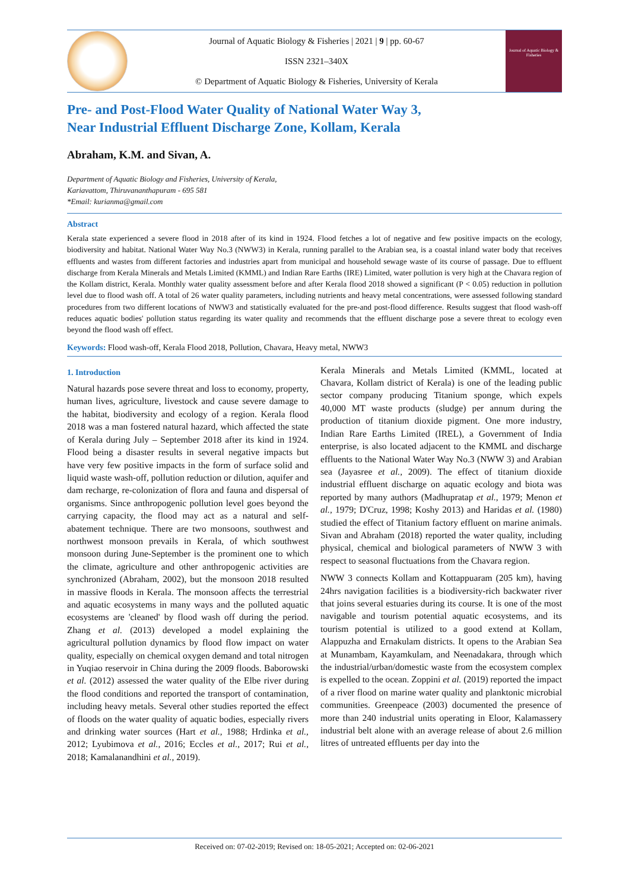Journal of Aquatic Biology & Fisheries | 2021 | 9 | pp. 60-67
ISSN 2321–340X
© Department of Aquatic Biology & Fisheries, University of Kerala
Journal of Aquatic Biology & Fisheries
Pre- and Post-Flood Water Quality of National Water Way 3,
Near Industrial Effluent Discharge Zone, Kollam, Kerala
Abraham, K.M. and Sivan, A.
Department of Aquatic Biology and Fisheries, University of Kerala,
Kariavattom, Thiruvananthapuram - 695 581
*Email: kurianma@gmail.com
Abstract
Kerala state experienced a severe flood in 2018 after of its kind in 1924. Flood fetches a lot of negative and few positive impacts on the ecology, biodiversity and habitat. National Water Way No.3 (NWW3) in Kerala, running parallel to the Arabian sea, is a coastal inland water body that receives effluents and wastes from different factories and industries apart from municipal and household sewage waste of its course of passage. Due to effluent discharge from Kerala Minerals and Metals Limited (KMML) and Indian Rare Earths (IRE) Limited, water pollution is very high at the Chavara region of the Kollam district, Kerala. Monthly water quality assessment before and after Kerala flood 2018 showed a significant (P < 0.05) reduction in pollution level due to flood wash off. A total of 26 water quality parameters, including nutrients and heavy metal concentrations, were assessed following standard procedures from two different locations of NWW3 and statistically evaluated for the pre-and post-flood difference. Results suggest that flood wash-off reduces aquatic bodies' pollution status regarding its water quality and recommends that the effluent discharge pose a severe threat to ecology even beyond the flood wash off effect.
Keywords: Flood wash-off, Kerala Flood 2018, Pollution, Chavara, Heavy metal, NWW3
1. Introduction
Natural hazards pose severe threat and loss to economy, property, human lives, agriculture, livestock and cause severe damage to the habitat, biodiversity and ecology of a region. Kerala flood 2018 was a man fostered natural hazard, which affected the state of Kerala during July – September 2018 after its kind in 1924. Flood being a disaster results in several negative impacts but have very few positive impacts in the form of surface solid and liquid waste wash-off, pollution reduction or dilution, aquifer and dam recharge, re-colonization of flora and fauna and dispersal of organisms. Since anthropogenic pollution level goes beyond the carrying capacity, the flood may act as a natural and self-abatement technique. There are two monsoons, southwest and northwest monsoon prevails in Kerala, of which southwest monsoon during June-September is the prominent one to which the climate, agriculture and other anthropogenic activities are synchronized (Abraham, 2002), but the monsoon 2018 resulted in massive floods in Kerala. The monsoon affects the terrestrial and aquatic ecosystems in many ways and the polluted aquatic ecosystems are 'cleaned' by flood wash off during the period. Zhang et al. (2013) developed a model explaining the agricultural pollution dynamics by flood flow impact on water quality, especially on chemical oxygen demand and total nitrogen in Yuqiao reservoir in China during the 2009 floods. Baborowski et al. (2012) assessed the water quality of the Elbe river during the flood conditions and reported the transport of contamination, including heavy metals. Several other studies reported the effect of floods on the water quality of aquatic bodies, especially rivers and drinking water sources (Hart et al., 1988; Hrdinka et al., 2012; Lyubimova et al., 2016; Eccles et al., 2017; Rui et al., 2018; Kamalanandhini et al., 2019).
Kerala Minerals and Metals Limited (KMML, located at Chavara, Kollam district of Kerala) is one of the leading public sector company producing Titanium sponge, which expels 40,000 MT waste products (sludge) per annum during the production of titanium dioxide pigment. One more industry, Indian Rare Earths Limited (IREL), a Government of India enterprise, is also located adjacent to the KMML and discharge effluents to the National Water Way No.3 (NWW 3) and Arabian sea (Jayasree et al., 2009). The effect of titanium dioxide industrial effluent discharge on aquatic ecology and biota was reported by many authors (Madhupratap et al., 1979; Menon et al., 1979; D'Cruz, 1998; Koshy 2013) and Haridas et al. (1980) studied the effect of Titanium factory effluent on marine animals. Sivan and Abraham (2018) reported the water quality, including physical, chemical and biological parameters of NWW 3 with respect to seasonal fluctuations from the Chavara region.
NWW 3 connects Kollam and Kottappuaram (205 km), having 24hrs navigation facilities is a biodiversity-rich backwater river that joins several estuaries during its course. It is one of the most navigable and tourism potential aquatic ecosystems, and its tourism potential is utilized to a good extend at Kollam, Alappuzha and Ernakulam districts. It opens to the Arabian Sea at Munambam, Kayamkulam, and Neenadakara, through which the industrial/urban/domestic waste from the ecosystem complex is expelled to the ocean. Zoppini et al. (2019) reported the impact of a river flood on marine water quality and planktonic microbial communities. Greenpeace (2003) documented the presence of more than 240 industrial units operating in Eloor, Kalamassery industrial belt alone with an average release of about 2.6 million litres of untreated effluents per day into the
Received on: 07-02-2019; Revised on: 18-05-2021; Accepted on: 02-06-2021